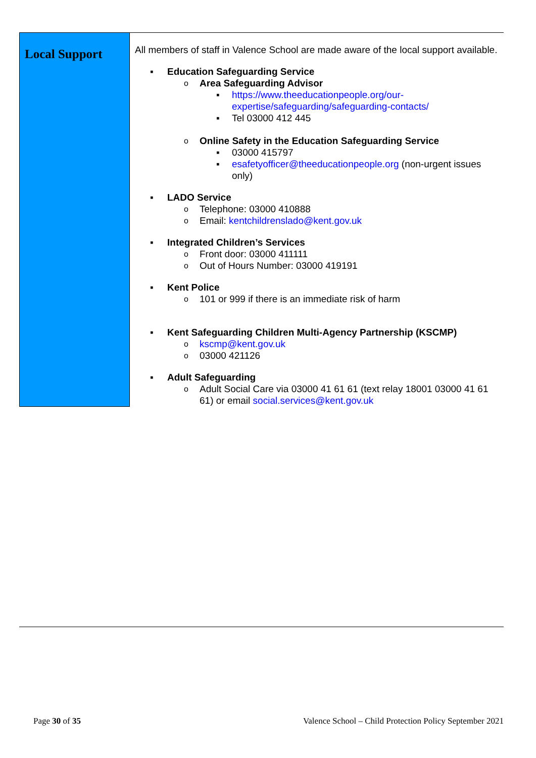| Local Support | All members of staff in Valence School are made aware of the local support available. ▪ Education Safeguarding Service o Area Safeguarding Advisor ▪ https://www.theeducationpeople.org/our-expertise/safeguarding/safeguarding-contacts/ ▪ Tel 03000 412 445 o Online Safety in the Education Safeguarding Service ▪ 03000 415797 ▪ esafetyofficer@theeducationpeople.org (non-urgent issues only) ▪ LADO Service o Telephone: 03000 410888 o Email: kentchildrenslado@kent.gov.uk ▪ Integrated Children’s Services o Front door: 03000 411111 o Out of Hours Number: 03000 419191 ▪ Kent Police o 101 or 999 if there is an immediate risk of harm ▪ Kent Safeguarding Children Multi-Agency Partnership (KSCMP) o kscmp@kent.gov.uk o 03000 421126 ▪ Adult Safeguarding o Adult Social Care via 03000 41 61 61 (text relay 18001 03000 41 61 61) or email social.services@kent.gov.uk |
Page 30 of 35
Valence School – Child Protection Policy September 2021